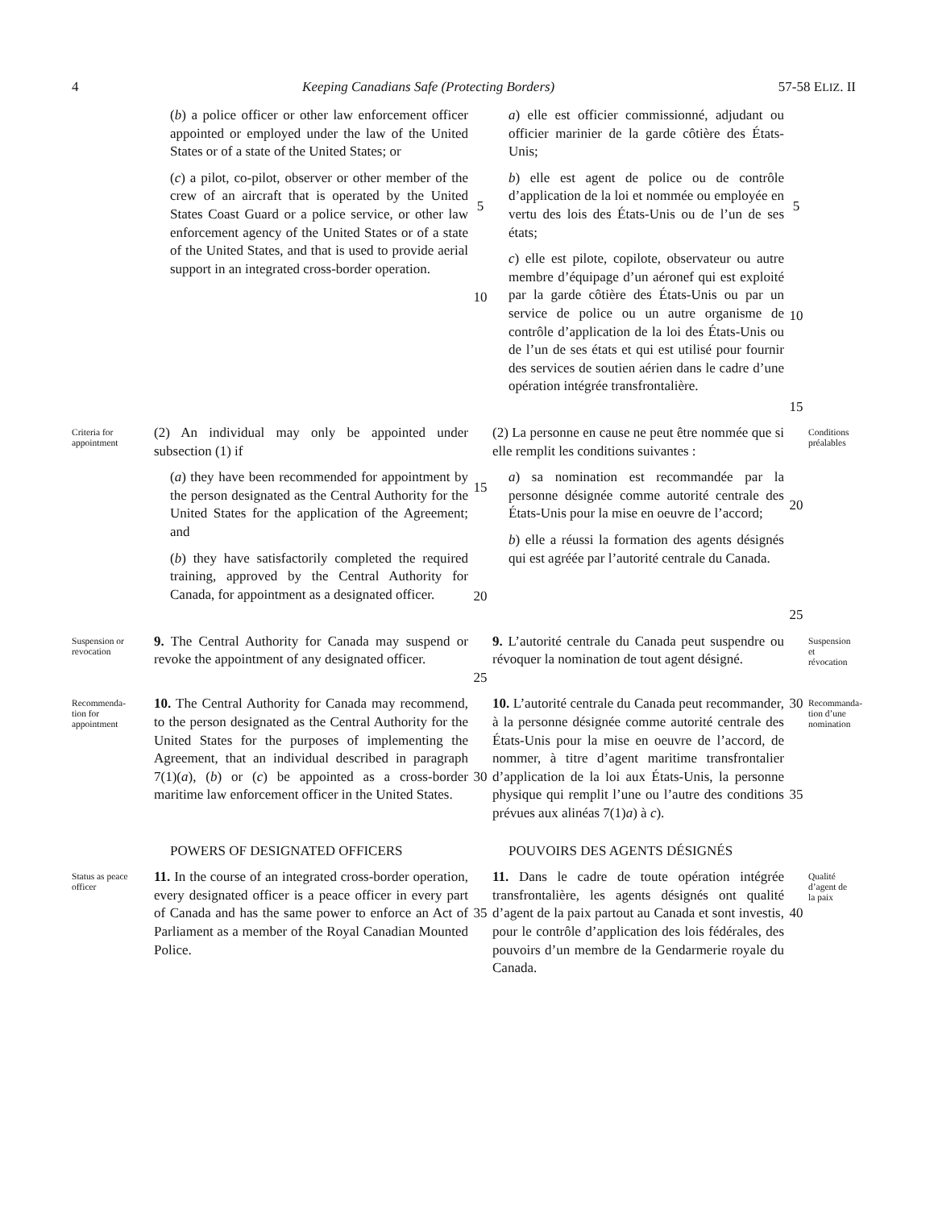4 Keeping Canadians Safe (Protecting Borders) 57-58 ELIZ. II
(b) a police officer or other law enforcement officer appointed or employed under the law of the United States or of a state of the United States; or
(c) a pilot, co-pilot, observer or other member of the crew of an aircraft that is operated by the United States Coast Guard or a police service, or other law enforcement agency of the United States or of a state of the United States, and that is used to provide aerial support in an integrated cross-border operation.
5
10
a) elle est officier commissionné, adjudant ou officier marinier de la garde côtière des États-Unis;
b) elle est agent de police ou de contrôle d’application de la loi et nommée ou employée en vertu des lois des États-Unis ou de l’un de ses états;
c) elle est pilote, copilote, observateur ou autre membre d’équipage d’un aéronef qui est exploité par la garde côtière des États-Unis ou par un service de police ou un autre organisme de contrôle d’application de la loi des États-Unis ou de l’un de ses états et qui est utilisé pour fournir des services de soutien aérien dans le cadre d’une opération intégrée transfrontalière.
5
10
15
Criteria for appointment
(2) An individual may only be appointed under subsection (1) if
(a) they have been recommended for appointment by the person designated as the Central Authority for the United States for the application of the Agreement; and
(b) they have satisfactorily completed the required training, approved by the Central Authority for Canada, for appointment as a designated officer.
15
20
(2) La personne en cause ne peut être nommée que si elle remplit les conditions suivantes :
a) sa nomination est recommandée par la personne désignée comme autorité centrale des États-Unis pour la mise en oeuvre de l’accord;
b) elle a réussi la formation des agents désignés qui est agréée par l’autorité centrale du Canada.
20
25
Conditions préalables
Suspension or revocation
9. The Central Authority for Canada may suspend or revoke the appointment of any designated officer.
25
9. L’autorité centrale du Canada peut suspendre ou révoquer la nomination de tout agent désigné.
Suspension et révocation
Recommenda-
tion for
appointment
10. The Central Authority for Canada may recommend, to the person designated as the Central Authority for the United States for the purposes of implementing the Agreement, that an individual described in paragraph 7(1)(a), (b) or (c) be appointed as a cross-border maritime law enforcement officer in the United States.
30
10. L’autorité centrale du Canada peut recommander, à la personne désignée comme autorité centrale des États-Unis pour la mise en oeuvre de l’accord, de nommer, à titre d’agent maritime transfrontalier d’application de la loi aux États-Unis, la personne physique qui remplit l’une ou l’autre des conditions prévues aux alinéas 7(1)a) à c).
30
35
Recommanda-
tion d’une
nomination
POWERS OF DESIGNATED OFFICERS
POUVOIRS DES AGENTS DÉSIGNÉS
Status as peace officer
11. In the course of an integrated cross-border operation, every designated officer is a peace officer in every part of Canada and has the same power to enforce an Act of Parliament as a member of the Royal Canadian Mounted Police.
35
11. Dans le cadre de toute opération intégrée transfrontalière, les agents désignés ont qualité d’agent de la paix partout au Canada et sont investis, pour le contrôle d’application des lois fédérales, des pouvoirs d’un membre de la Gendarmerie royale du Canada.
40
Qualité d’agent de la paix